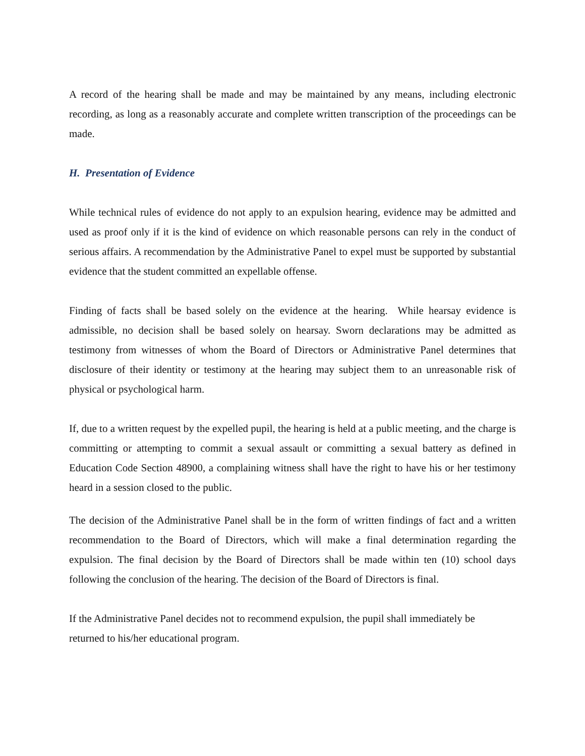A record of the hearing shall be made and may be maintained by any means, including electronic recording, as long as a reasonably accurate and complete written transcription of the proceedings can be made.
H. Presentation of Evidence
While technical rules of evidence do not apply to an expulsion hearing, evidence may be admitted and used as proof only if it is the kind of evidence on which reasonable persons can rely in the conduct of serious affairs. A recommendation by the Administrative Panel to expel must be supported by substantial evidence that the student committed an expellable offense.
Finding of facts shall be based solely on the evidence at the hearing. While hearsay evidence is admissible, no decision shall be based solely on hearsay. Sworn declarations may be admitted as testimony from witnesses of whom the Board of Directors or Administrative Panel determines that disclosure of their identity or testimony at the hearing may subject them to an unreasonable risk of physical or psychological harm.
If, due to a written request by the expelled pupil, the hearing is held at a public meeting, and the charge is committing or attempting to commit a sexual assault or committing a sexual battery as defined in Education Code Section 48900, a complaining witness shall have the right to have his or her testimony heard in a session closed to the public.
The decision of the Administrative Panel shall be in the form of written findings of fact and a written recommendation to the Board of Directors, which will make a final determination regarding the expulsion. The final decision by the Board of Directors shall be made within ten (10) school days following the conclusion of the hearing. The decision of the Board of Directors is final.
If the Administrative Panel decides not to recommend expulsion, the pupil shall immediately be
returned to his/her educational program.